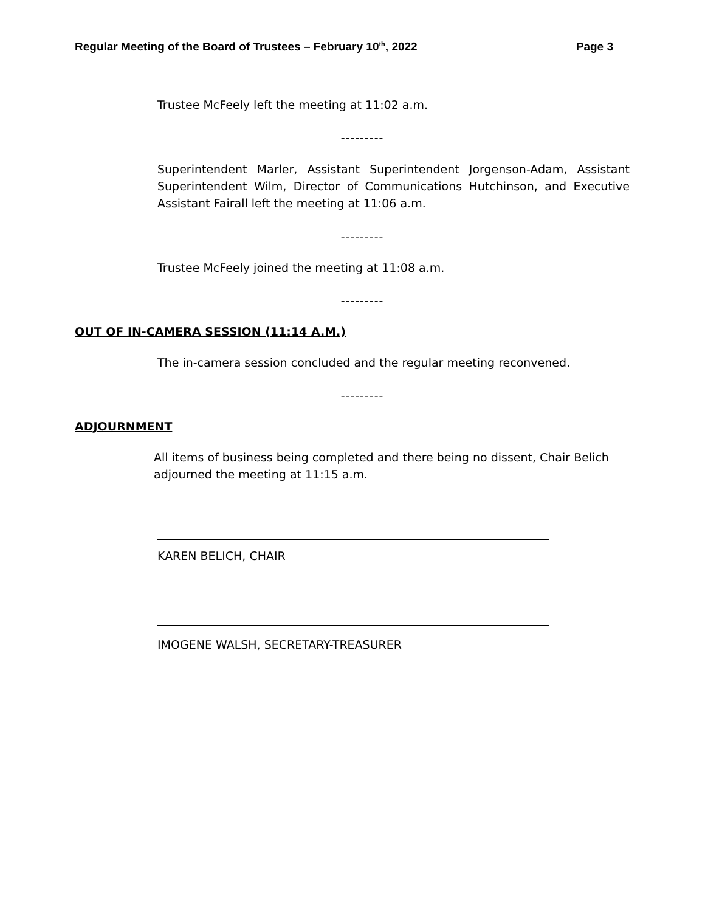Regular Meeting of the Board of Trustees – February 10<sup>th</sup>, 2022 Page 3
Trustee McFeely left the meeting at 11:02 a.m.
---------
Superintendent Marler, Assistant Superintendent Jorgenson-Adam, Assistant Superintendent Wilm, Director of Communications Hutchinson, and Executive Assistant Fairall left the meeting at 11:06 a.m.
---------
Trustee McFeely joined the meeting at 11:08 a.m.
---------
OUT OF IN-CAMERA SESSION (11:14 A.M.)
The in-camera session concluded and the regular meeting reconvened.
---------
ADJOURNMENT
All items of business being completed and there being no dissent, Chair Belich adjourned the meeting at 11:15 a.m.
KAREN BELICH, CHAIR
IMOGENE WALSH, SECRETARY-TREASURER